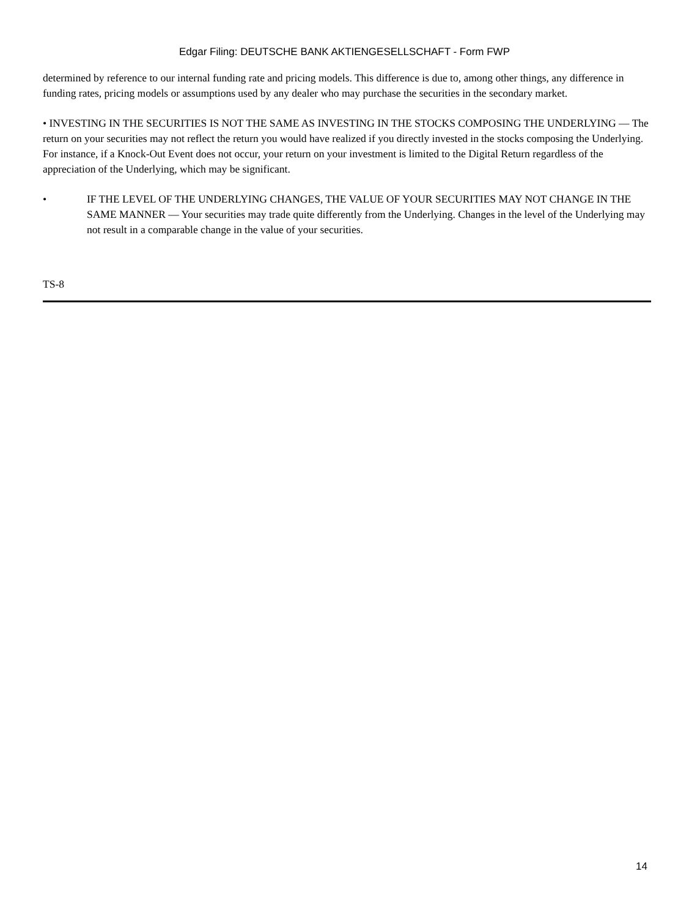Edgar Filing: DEUTSCHE BANK AKTIENGESELLSCHAFT - Form FWP
determined by reference to our internal funding rate and pricing models. This difference is due to, among other things, any difference in funding rates, pricing models or assumptions used by any dealer who may purchase the securities in the secondary market.
• INVESTING IN THE SECURITIES IS NOT THE SAME AS INVESTING IN THE STOCKS COMPOSING THE UNDERLYING — The return on your securities may not reflect the return you would have realized if you directly invested in the stocks composing the Underlying. For instance, if a Knock-Out Event does not occur, your return on your investment is limited to the Digital Return regardless of the appreciation of the Underlying, which may be significant.
• IF THE LEVEL OF THE UNDERLYING CHANGES, THE VALUE OF YOUR SECURITIES MAY NOT CHANGE IN THE SAME MANNER — Your securities may trade quite differently from the Underlying. Changes in the level of the Underlying may not result in a comparable change in the value of your securities.
TS-8
14